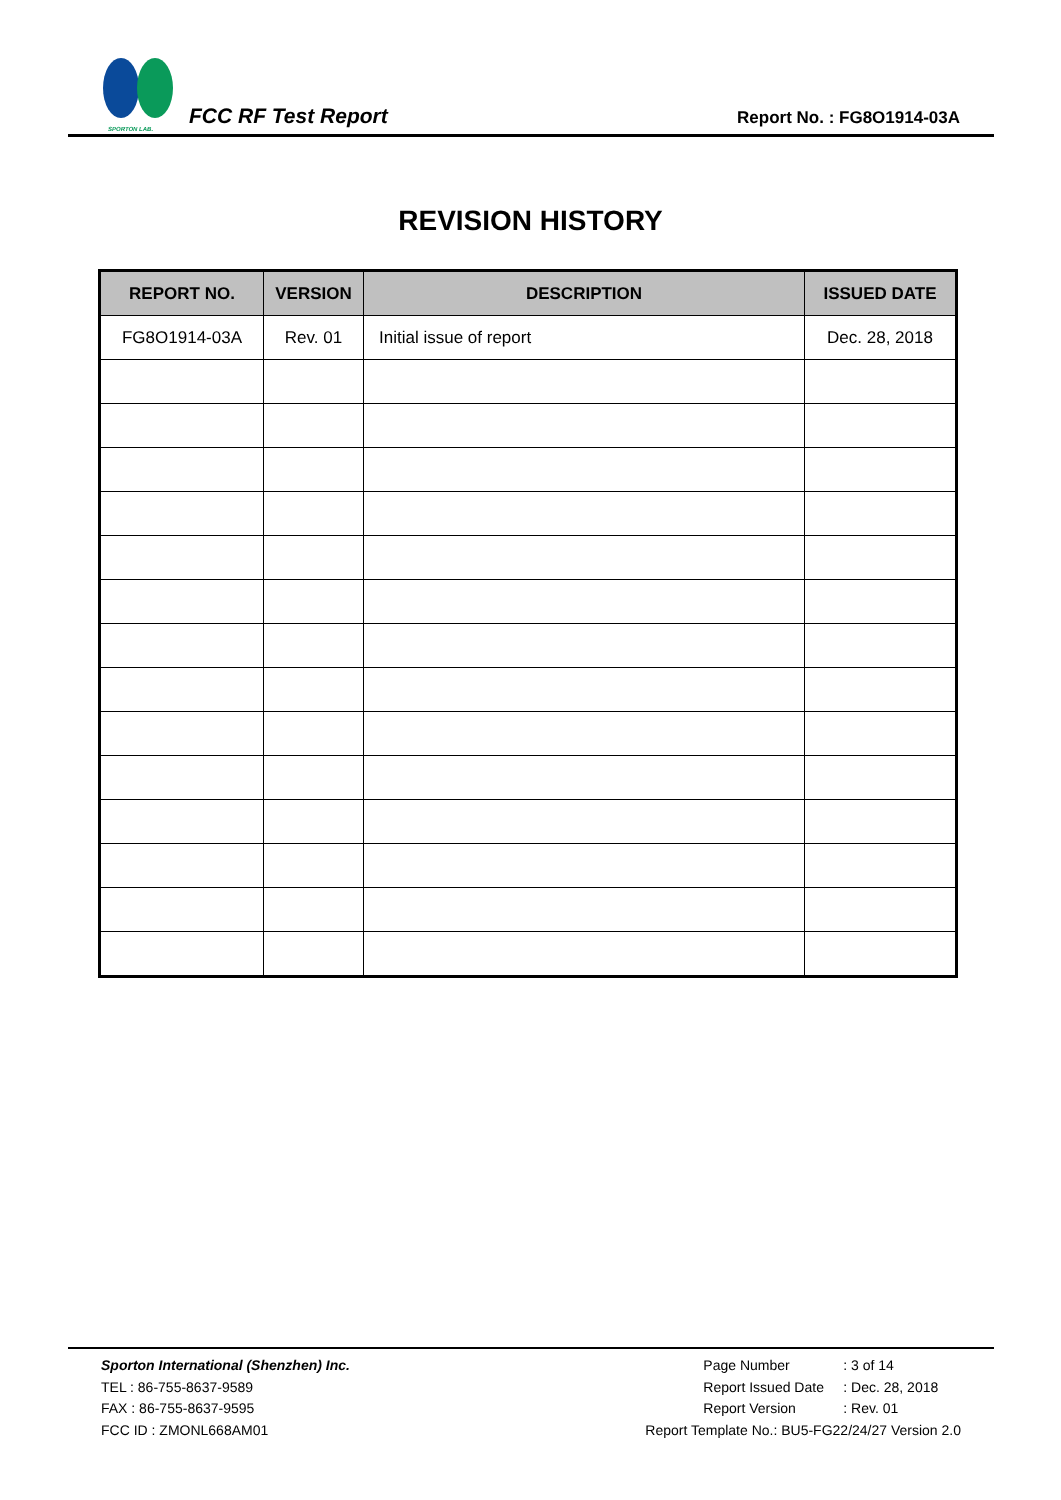SPORTON LAB.
FCC RF Test Report
Report No. : FG8O1914-03A
REVISION HISTORY
| REPORT NO. | VERSION | DESCRIPTION | ISSUED DATE |
| --- | --- | --- | --- |
| FG8O1914-03A | Rev. 01 | Initial issue of report | Dec. 28, 2018 |
Sporton International (Shenzhen) Inc.
TEL : 86-755-8637-9589
FAX : 86-755-8637-9595
FCC ID : ZMONL668AM01
Page Number: 3 of 14
Report Issued Date: Dec. 28, 2018
Report Version: Rev. 01
Report Template No.: BU5-FG22/24/27 Version 2.0